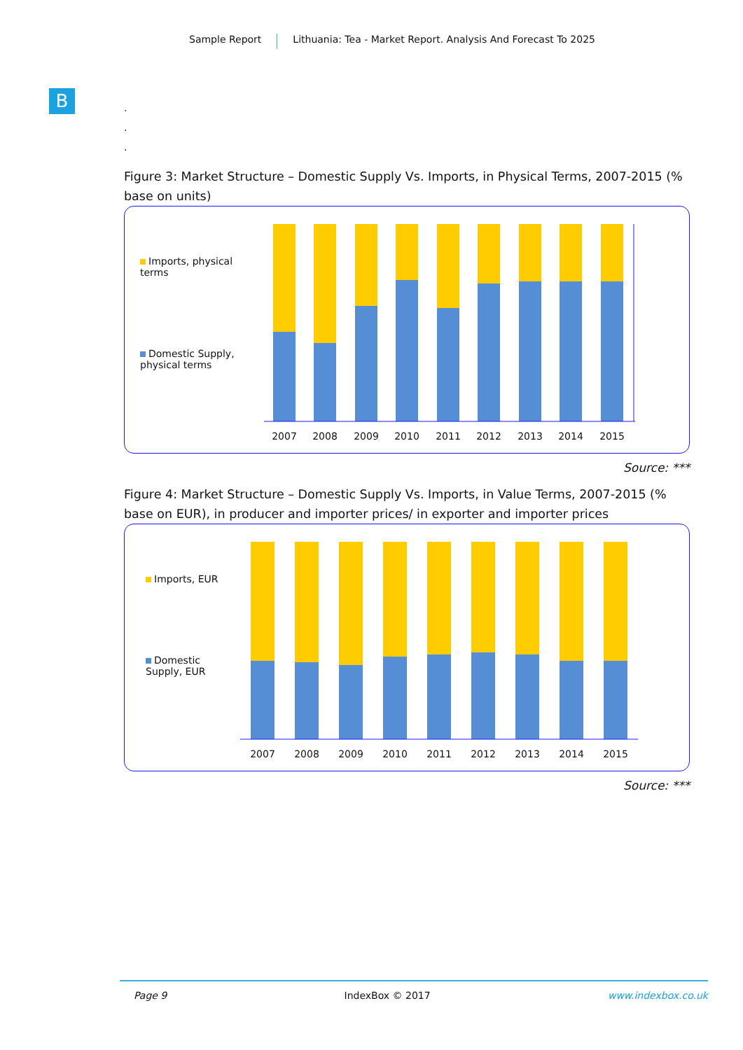Sample Report Lithuania: Tea - Market Report. Analysis And Forecast To 2025
B
.
.
.
Figure 3: Market Structure – Domestic Supply Vs. Imports, in Physical Terms, 2007-2015 (% base on units)
Imports, physical terms
Domestic Supply, physical terms
2007
2008
2009
2010
2011
2012
2013
2014
2015
Source: ***
Figure 4: Market Structure – Domestic Supply Vs. Imports, in Value Terms, 2007-2015 (% base on EUR), in producer and importer prices/ in exporter and importer prices
Imports, EUR
Domestic Supply, EUR
2007
2008
2009
2010
2011
2012
2013
2014
2015
Source: ***
Page 9 IndexBox © 2017 www.indexbox.co.uk